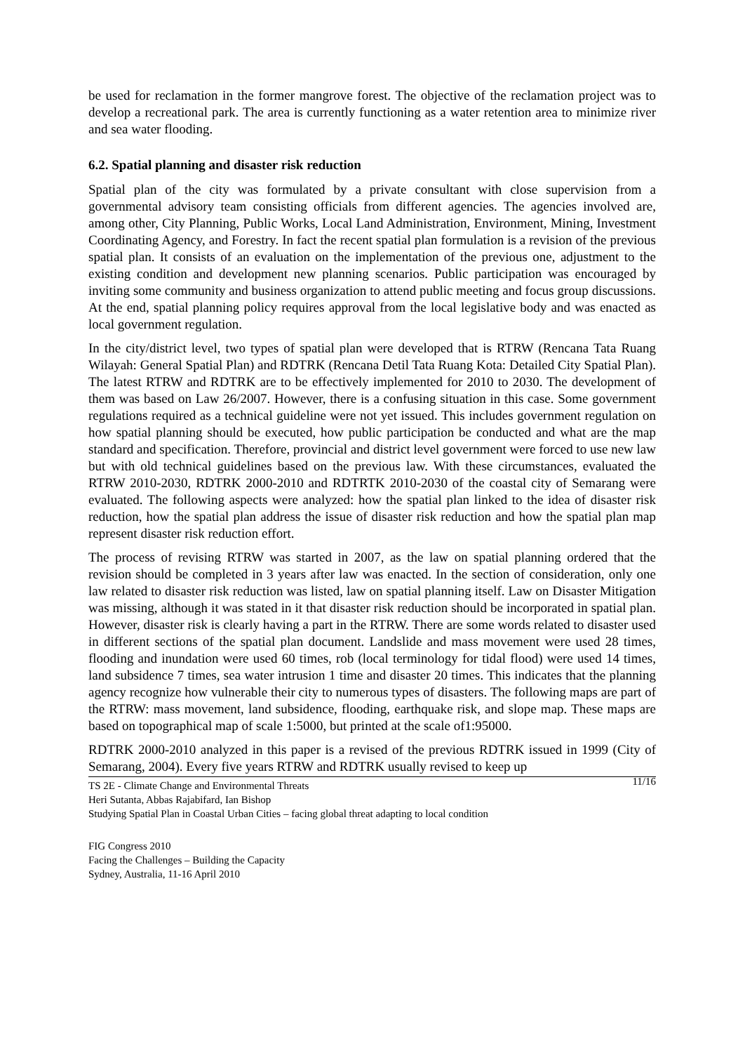be used for reclamation in the former mangrove forest. The objective of the reclamation project was to develop a recreational park. The area is currently functioning as a water retention area to minimize river and sea water flooding.
6.2. Spatial planning and disaster risk reduction
Spatial plan of the city was formulated by a private consultant with close supervision from a governmental advisory team consisting officials from different agencies. The agencies involved are, among other, City Planning, Public Works, Local Land Administration, Environment, Mining, Investment Coordinating Agency, and Forestry. In fact the recent spatial plan formulation is a revision of the previous spatial plan. It consists of an evaluation on the implementation of the previous one, adjustment to the existing condition and development new planning scenarios. Public participation was encouraged by inviting some community and business organization to attend public meeting and focus group discussions. At the end, spatial planning policy requires approval from the local legislative body and was enacted as local government regulation.
In the city/district level, two types of spatial plan were developed that is RTRW (Rencana Tata Ruang Wilayah: General Spatial Plan) and RDTRK (Rencana Detil Tata Ruang Kota: Detailed City Spatial Plan). The latest RTRW and RDTRK are to be effectively implemented for 2010 to 2030. The development of them was based on Law 26/2007. However, there is a confusing situation in this case. Some government regulations required as a technical guideline were not yet issued. This includes government regulation on how spatial planning should be executed, how public participation be conducted and what are the map standard and specification. Therefore, provincial and district level government were forced to use new law but with old technical guidelines based on the previous law. With these circumstances, evaluated the RTRW 2010-2030, RDTRK 2000-2010 and RDTRTK 2010-2030 of the coastal city of Semarang were evaluated. The following aspects were analyzed: how the spatial plan linked to the idea of disaster risk reduction, how the spatial plan address the issue of disaster risk reduction and how the spatial plan map represent disaster risk reduction effort.
The process of revising RTRW was started in 2007, as the law on spatial planning ordered that the revision should be completed in 3 years after law was enacted. In the section of consideration, only one law related to disaster risk reduction was listed, law on spatial planning itself. Law on Disaster Mitigation was missing, although it was stated in it that disaster risk reduction should be incorporated in spatial plan. However, disaster risk is clearly having a part in the RTRW. There are some words related to disaster used in different sections of the spatial plan document. Landslide and mass movement were used 28 times, flooding and inundation were used 60 times, rob (local terminology for tidal flood) were used 14 times, land subsidence 7 times, sea water intrusion 1 time and disaster 20 times. This indicates that the planning agency recognize how vulnerable their city to numerous types of disasters. The following maps are part of the RTRW: mass movement, land subsidence, flooding, earthquake risk, and slope map. These maps are based on topographical map of scale 1:5000, but printed at the scale of1:95000.
RDTRK 2000-2010 analyzed in this paper is a revised of the previous RDTRK issued in 1999 (City of Semarang, 2004). Every five years RTRW and RDTRK usually revised to keep up
11/16 TS 2E - Climate Change and Environmental Threats
Heri Sutanta, Abbas Rajabifard, Ian Bishop
Studying Spatial Plan in Coastal Urban Cities – facing global threat adapting to local condition
FIG Congress 2010
Facing the Challenges – Building the Capacity
Sydney, Australia, 11-16 April 2010